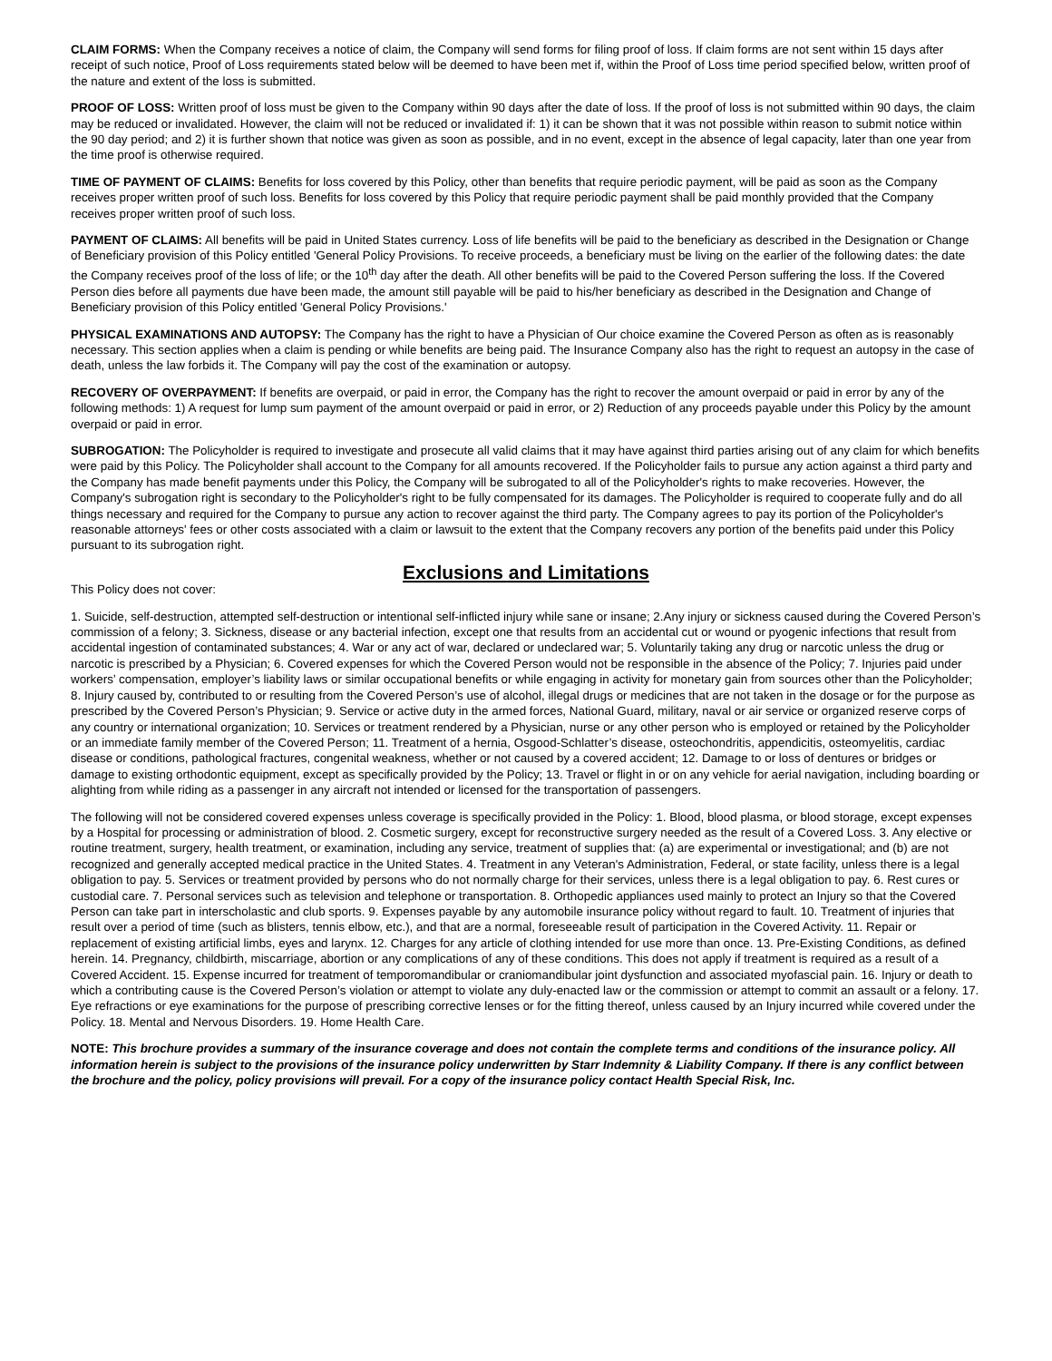CLAIM FORMS: When the Company receives a notice of claim, the Company will send forms for filing proof of loss. If claim forms are not sent within 15 days after receipt of such notice, Proof of Loss requirements stated below will be deemed to have been met if, within the Proof of Loss time period specified below, written proof of the nature and extent of the loss is submitted.
PROOF OF LOSS: Written proof of loss must be given to the Company within 90 days after the date of loss. If the proof of loss is not submitted within 90 days, the claim may be reduced or invalidated. However, the claim will not be reduced or invalidated if: 1) it can be shown that it was not possible within reason to submit notice within the 90 day period; and 2) it is further shown that notice was given as soon as possible, and in no event, except in the absence of legal capacity, later than one year from the time proof is otherwise required.
TIME OF PAYMENT OF CLAIMS: Benefits for loss covered by this Policy, other than benefits that require periodic payment, will be paid as soon as the Company receives proper written proof of such loss. Benefits for loss covered by this Policy that require periodic payment shall be paid monthly provided that the Company receives proper written proof of such loss.
PAYMENT OF CLAIMS: All benefits will be paid in United States currency. Loss of life benefits will be paid to the beneficiary as described in the Designation or Change of Beneficiary provision of this Policy entitled 'General Policy Provisions. To receive proceeds, a beneficiary must be living on the earlier of the following dates: the date the Company receives proof of the loss of life; or the 10<sup>th</sup> day after the death. All other benefits will be paid to the Covered Person suffering the loss. If the Covered Person dies before all payments due have been made, the amount still payable will be paid to his/her beneficiary as described in the Designation and Change of Beneficiary provision of this Policy entitled 'General Policy Provisions.'
PHYSICAL EXAMINATIONS AND AUTOPSY: The Company has the right to have a Physician of Our choice examine the Covered Person as often as is reasonably necessary. This section applies when a claim is pending or while benefits are being paid. The Insurance Company also has the right to request an autopsy in the case of death, unless the law forbids it. The Company will pay the cost of the examination or autopsy.
RECOVERY OF OVERPAYMENT: If benefits are overpaid, or paid in error, the Company has the right to recover the amount overpaid or paid in error by any of the following methods: 1) A request for lump sum payment of the amount overpaid or paid in error, or 2) Reduction of any proceeds payable under this Policy by the amount overpaid or paid in error.
SUBROGATION: The Policyholder is required to investigate and prosecute all valid claims that it may have against third parties arising out of any claim for which benefits were paid by this Policy. The Policyholder shall account to the Company for all amounts recovered. If the Policyholder fails to pursue any action against a third party and the Company has made benefit payments under this Policy, the Company will be subrogated to all of the Policyholder's rights to make recoveries. However, the Company's subrogation right is secondary to the Policyholder's right to be fully compensated for its damages. The Policyholder is required to cooperate fully and do all things necessary and required for the Company to pursue any action to recover against the third party. The Company agrees to pay its portion of the Policyholder's reasonable attorneys' fees or other costs associated with a claim or lawsuit to the extent that the Company recovers any portion of the benefits paid under this Policy pursuant to its subrogation right.
Exclusions and Limitations
This Policy does not cover:
1. Suicide, self-destruction, attempted self-destruction or intentional self-inflicted injury while sane or insane; 2.Any injury or sickness caused during the Covered Person’s commission of a felony; 3. Sickness, disease or any bacterial infection, except one that results from an accidental cut or wound or pyogenic infections that result from accidental ingestion of contaminated substances; 4. War or any act of war, declared or undeclared war; 5. Voluntarily taking any drug or narcotic unless the drug or narcotic is prescribed by a Physician; 6. Covered expenses for which the Covered Person would not be responsible in the absence of the Policy; 7. Injuries paid under workers’ compensation, employer’s liability laws or similar occupational benefits or while engaging in activity for monetary gain from sources other than the Policyholder; 8. Injury caused by, contributed to or resulting from the Covered Person’s use of alcohol, illegal drugs or medicines that are not taken in the dosage or for the purpose as prescribed by the Covered Person’s Physician; 9. Service or active duty in the armed forces, National Guard, military, naval or air service or organized reserve corps of any country or international organization; 10. Services or treatment rendered by a Physician, nurse or any other person who is employed or retained by the Policyholder or an immediate family member of the Covered Person; 11. Treatment of a hernia, Osgood-Schlatter’s disease, osteochondritis, appendicitis, osteomyelitis, cardiac disease or conditions, pathological fractures, congenital weakness, whether or not caused by a covered accident; 12. Damage to or loss of dentures or bridges or damage to existing orthodontic equipment, except as specifically provided by the Policy; 13. Travel or flight in or on any vehicle for aerial navigation, including boarding or alighting from while riding as a passenger in any aircraft not intended or licensed for the transportation of passengers.
The following will not be considered covered expenses unless coverage is specifically provided in the Policy: 1. Blood, blood plasma, or blood storage, except expenses by a Hospital for processing or administration of blood. 2. Cosmetic surgery, except for reconstructive surgery needed as the result of a Covered Loss. 3. Any elective or routine treatment, surgery, health treatment, or examination, including any service, treatment of supplies that: (a) are experimental or investigational; and (b) are not recognized and generally accepted medical practice in the United States. 4. Treatment in any Veteran's Administration, Federal, or state facility, unless there is a legal obligation to pay. 5. Services or treatment provided by persons who do not normally charge for their services, unless there is a legal obligation to pay. 6. Rest cures or custodial care. 7. Personal services such as television and telephone or transportation. 8. Orthopedic appliances used mainly to protect an Injury so that the Covered Person can take part in interscholastic and club sports. 9. Expenses payable by any automobile insurance policy without regard to fault. 10. Treatment of injuries that result over a period of time (such as blisters, tennis elbow, etc.), and that are a normal, foreseeable result of participation in the Covered Activity. 11. Repair or replacement of existing artificial limbs, eyes and larynx. 12. Charges for any article of clothing intended for use more than once. 13. Pre-Existing Conditions, as defined herein. 14. Pregnancy, childbirth, miscarriage, abortion or any complications of any of these conditions. This does not apply if treatment is required as a result of a Covered Accident. 15. Expense incurred for treatment of temporomandibular or craniomandibular joint dysfunction and associated myofascial pain. 16. Injury or death to which a contributing cause is the Covered Person’s violation or attempt to violate any duly-enacted law or the commission or attempt to commit an assault or a felony. 17. Eye refractions or eye examinations for the purpose of prescribing corrective lenses or for the fitting thereof, unless caused by an Injury incurred while covered under the Policy. 18. Mental and Nervous Disorders. 19. Home Health Care.
NOTE: This brochure provides a summary of the insurance coverage and does not contain the complete terms and conditions of the insurance policy. All information herein is subject to the provisions of the insurance policy underwritten by Starr Indemnity & Liability Company. If there is any conflict between the brochure and the policy, policy provisions will prevail. For a copy of the insurance policy contact Health Special Risk, Inc.